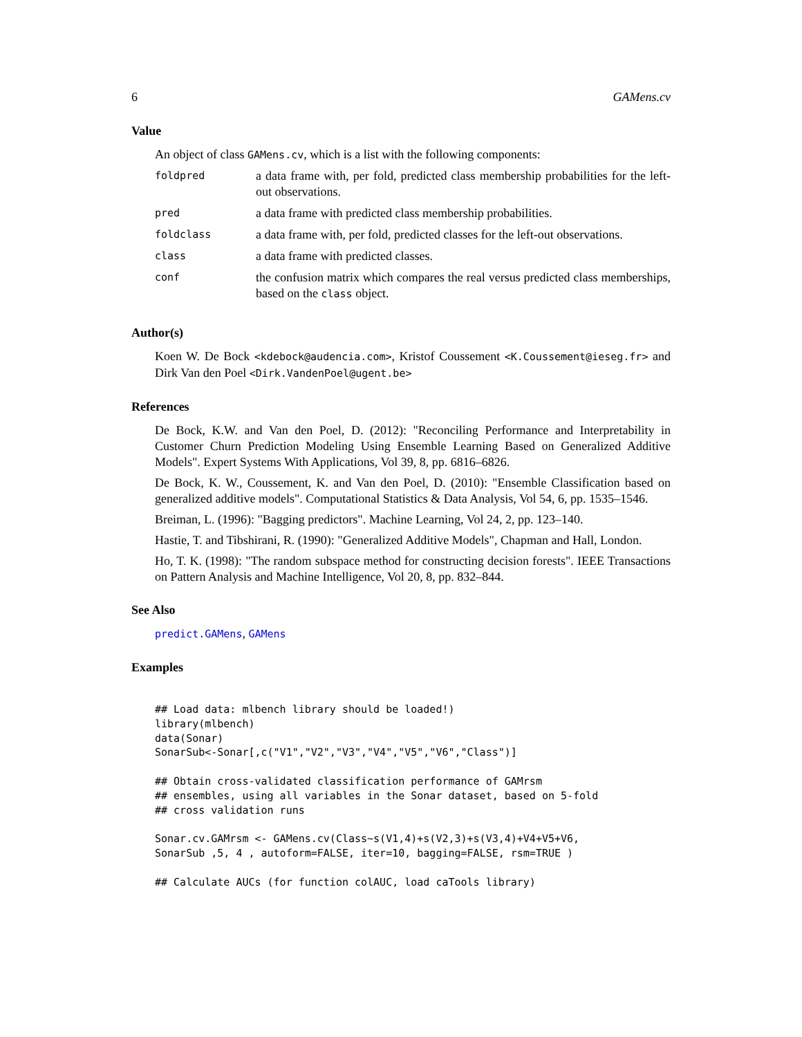6 GAMens.cv
Value
An object of class GAMens.cv, which is a list with the following components:
| foldpred | a data frame with, per fold, predicted class membership probabilities for the left-out observations. |
| pred | a data frame with predicted class membership probabilities. |
| foldclass | a data frame with, per fold, predicted classes for the left-out observations. |
| class | a data frame with predicted classes. |
| conf | the confusion matrix which compares the real versus predicted class memberships, based on the class object. |
Author(s)
Koen W. De Bock <kdebock@audencia.com>, Kristof Coussement <K.Coussement@ieseg.fr> and Dirk Van den Poel <Dirk.VandenPoel@ugent.be>
References
De Bock, K.W. and Van den Poel, D. (2012): "Reconciling Performance and Interpretability in Customer Churn Prediction Modeling Using Ensemble Learning Based on Generalized Additive Models". Expert Systems With Applications, Vol 39, 8, pp. 6816–6826.
De Bock, K. W., Coussement, K. and Van den Poel, D. (2010): "Ensemble Classification based on generalized additive models". Computational Statistics & Data Analysis, Vol 54, 6, pp. 1535–1546.
Breiman, L. (1996): "Bagging predictors". Machine Learning, Vol 24, 2, pp. 123–140.
Hastie, T. and Tibshirani, R. (1990): "Generalized Additive Models", Chapman and Hall, London.
Ho, T. K. (1998): "The random subspace method for constructing decision forests". IEEE Transactions on Pattern Analysis and Machine Intelligence, Vol 20, 8, pp. 832–844.
See Also
predict.GAMens, GAMens
Examples
## Load data: mlbench library should be loaded!)
library(mlbench)
data(Sonar)
SonarSub<-Sonar[,c("V1","V2","V3","V4","V5","V6","Class")]

## Obtain cross-validated classification performance of GAMrsm
## ensembles, using all variables in the Sonar dataset, based on 5-fold
## cross validation runs

Sonar.cv.GAMrsm <- GAMens.cv(Class~s(V1,4)+s(V2,3)+s(V3,4)+V4+V5+V6,
SonarSub ,5, 4 , autoform=FALSE, iter=10, bagging=FALSE, rsm=TRUE )

## Calculate AUCs (for function colAUC, load caTools library)